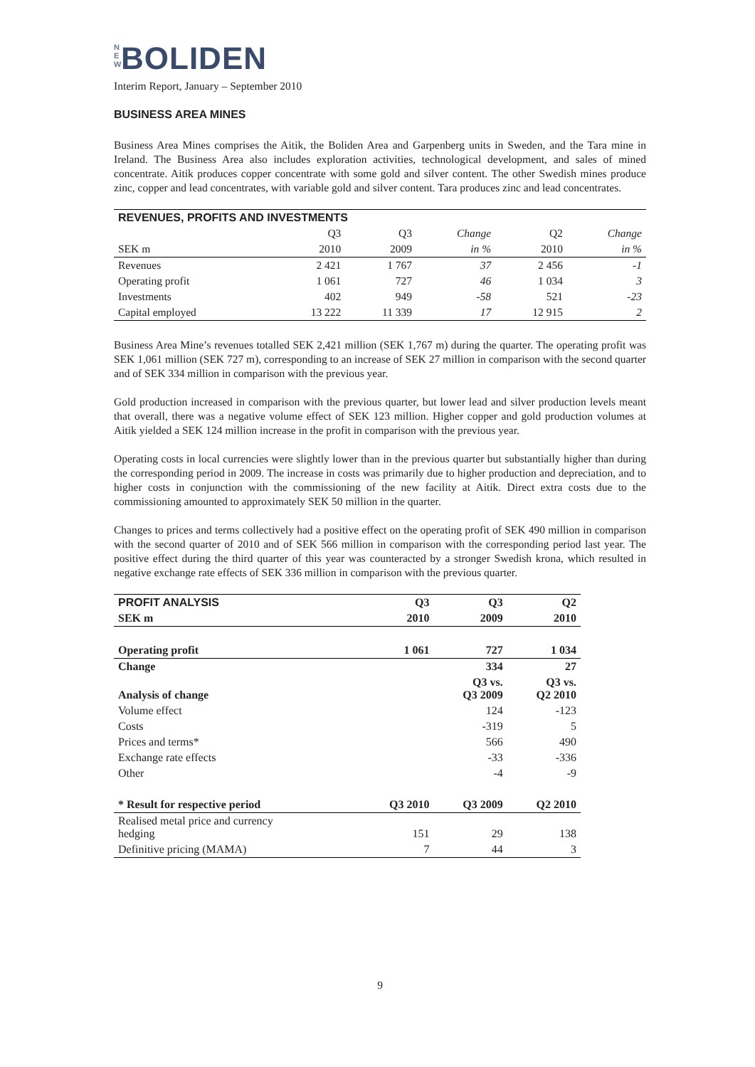N E W BOLIDEN
Interim Report, January – September 2010
BUSINESS AREA MINES
Business Area Mines comprises the Aitik, the Boliden Area and Garpenberg units in Sweden, and the Tara mine in Ireland. The Business Area also includes exploration activities, technological development, and sales of mined concentrate. Aitik produces copper concentrate with some gold and silver content. The other Swedish mines produce zinc, copper and lead concentrates, with variable gold and silver content. Tara produces zinc and lead concentrates.
| REVENUES, PROFITS AND INVESTMENTS | | | | | |
| --- | --- | --- | --- | --- | --- |
| | Q3 | Q3 | Change | Q2 | Change |
| SEK m | 2010 | 2009 | in % | 2010 | in % |
| Revenues | 2 421 | 1 767 | 37 | 2 456 | -1 |
| Operating profit | 1 061 | 727 | 46 | 1 034 | 3 |
| Investments | 402 | 949 | -58 | 521 | -23 |
| Capital employed | 13 222 | 11 339 | 17 | 12 915 | 2 |
Business Area Mine’s revenues totalled SEK 2,421 million (SEK 1,767 m) during the quarter. The operating profit was SEK 1,061 million (SEK 727 m), corresponding to an increase of SEK 27 million in comparison with the second quarter and of SEK 334 million in comparison with the previous year.
Gold production increased in comparison with the previous quarter, but lower lead and silver production levels meant that overall, there was a negative volume effect of SEK 123 million. Higher copper and gold production volumes at Aitik yielded a SEK 124 million increase in the profit in comparison with the previous year.
Operating costs in local currencies were slightly lower than in the previous quarter but substantially higher than during the corresponding period in 2009. The increase in costs was primarily due to higher production and depreciation, and to higher costs in conjunction with the commissioning of the new facility at Aitik. Direct extra costs due to the commissioning amounted to approximately SEK 50 million in the quarter.
Changes to prices and terms collectively had a positive effect on the operating profit of SEK 490 million in comparison with the second quarter of 2010 and of SEK 566 million in comparison with the corresponding period last year. The positive effect during the third quarter of this year was counteracted by a stronger Swedish krona, which resulted in negative exchange rate effects of SEK 336 million in comparison with the previous quarter.
| PROFIT ANALYSIS | Q3 | Q3 | Q2 |
| SEK m | 2010 | 2009 | 2010 |
| Operating profit | 1 061 | 727 | 1 034 |
| Change | | 334 | 27 |
| Analysis of change | | Q3 vs. Q3 2009 | Q3 vs. Q2 2010 |
| Volume effect | | 124 | -123 |
| Costs | | -319 | 5 |
| Prices and terms* | | 566 | 490 |
| Exchange rate effects | | -33 | -336 |
| Other | | -4 | -9 |
| * Result for respective period | Q3 2010 | Q3 2009 | Q2 2010 |
| Realised metal price and currency hedging | 151 | 29 | 138 |
| Definitive pricing (MAMA) | 7 | 44 | 3 |
9